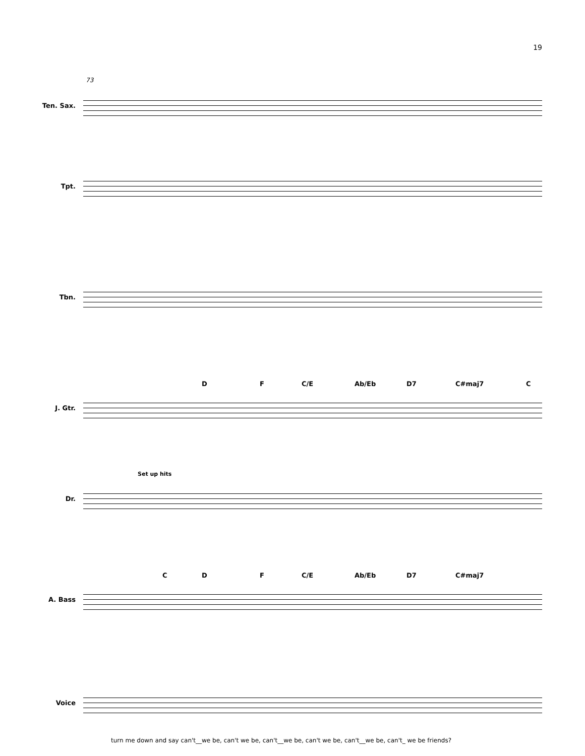19
73
Ten. Sax.
Tpt.
Tbn.
J. Gtr.
D F C/E Ab/Eb D7 C#maj7 C
Dr.
Set up hits
A. Bass
C D F C/E Ab/Eb D7 C#maj7
Voice
turn me down and say can't__we be, can't we be, can't__we be, can't we be, can't__we be, can't_ we be friends?